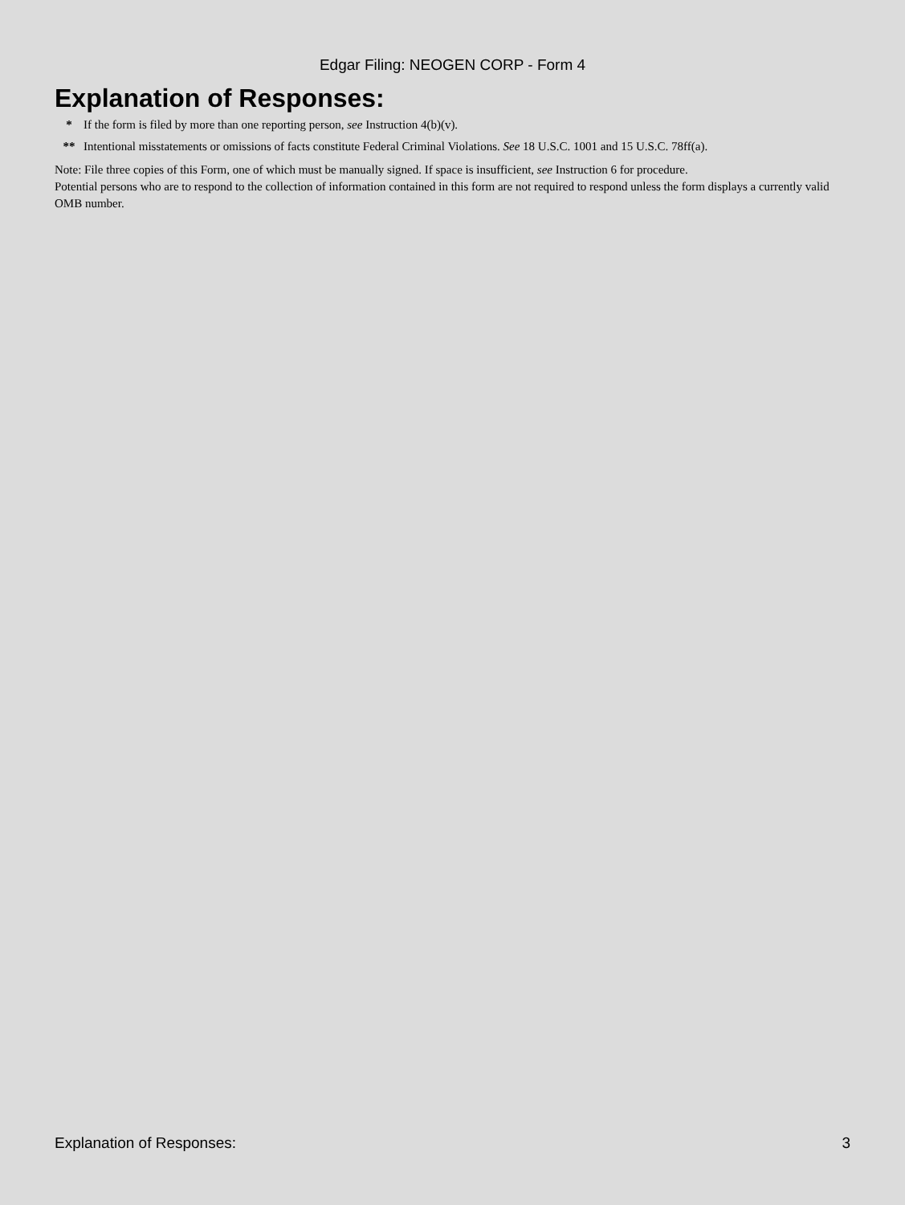Edgar Filing: NEOGEN CORP - Form 4
Explanation of Responses:
* If the form is filed by more than one reporting person, see Instruction 4(b)(v).
** Intentional misstatements or omissions of facts constitute Federal Criminal Violations. See 18 U.S.C. 1001 and 15 U.S.C. 78ff(a).
Note: File three copies of this Form, one of which must be manually signed. If space is insufficient, see Instruction 6 for procedure.
Potential persons who are to respond to the collection of information contained in this form are not required to respond unless the form displays a currently valid OMB number.
Explanation of Responses: 3